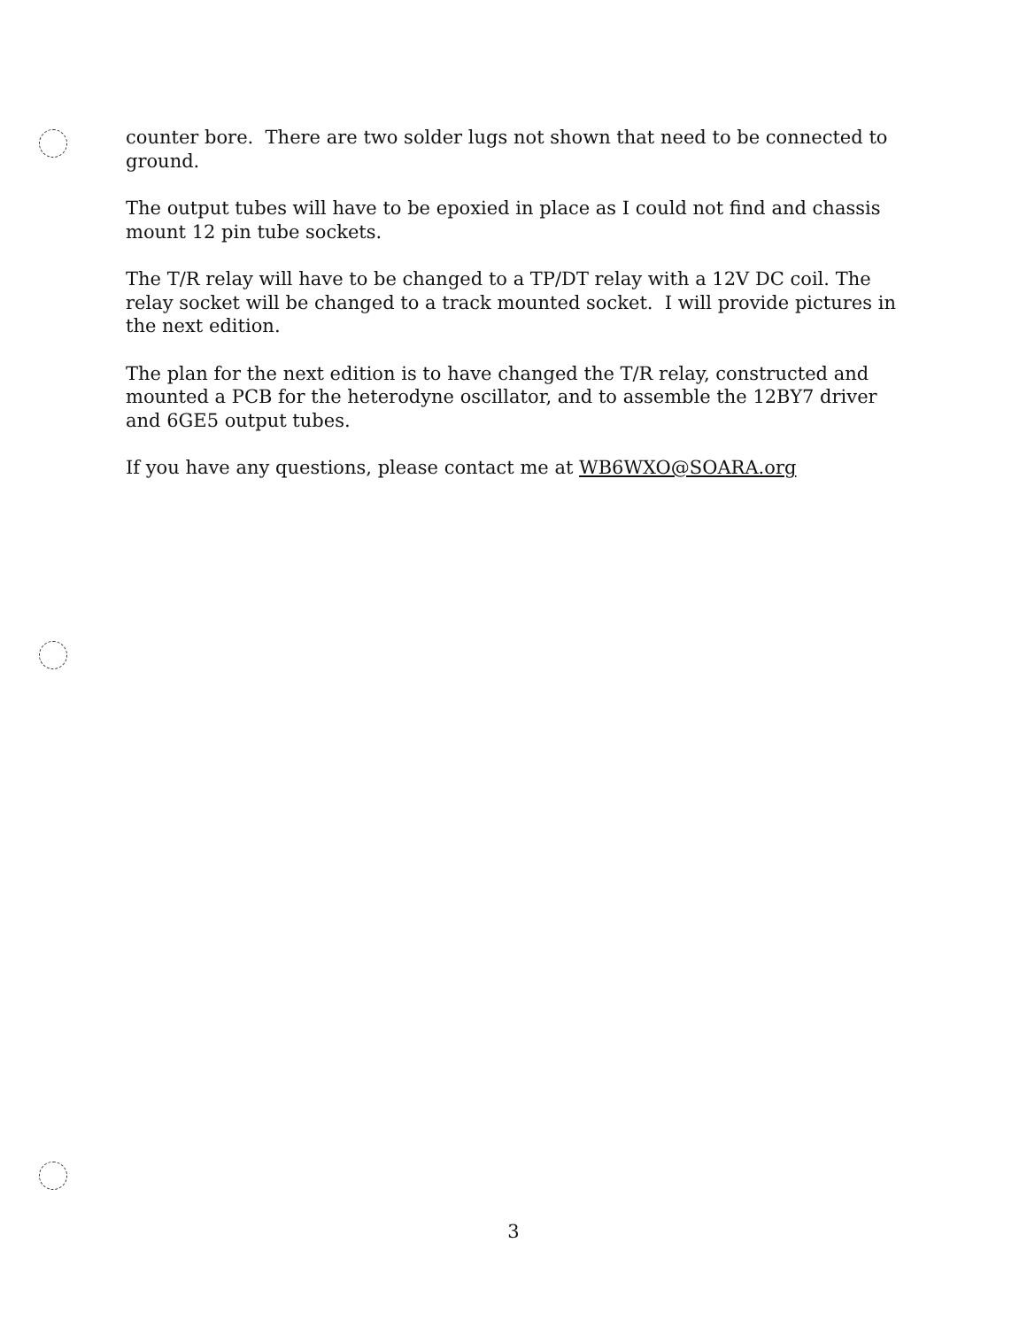counter bore. There are two solder lugs not shown that need to be connected to ground.
The output tubes will have to be epoxied in place as I could not find and chassis mount 12 pin tube sockets.
The T/R relay will have to be changed to a TP/DT relay with a 12V DC coil. The relay socket will be changed to a track mounted socket. I will provide pictures in the next edition.
The plan for the next edition is to have changed the T/R relay, constructed and mounted a PCB for the heterodyne oscillator, and to assemble the 12BY7 driver and 6GE5 output tubes.
If you have any questions, please contact me at WB6WXO@SOARA.org
3